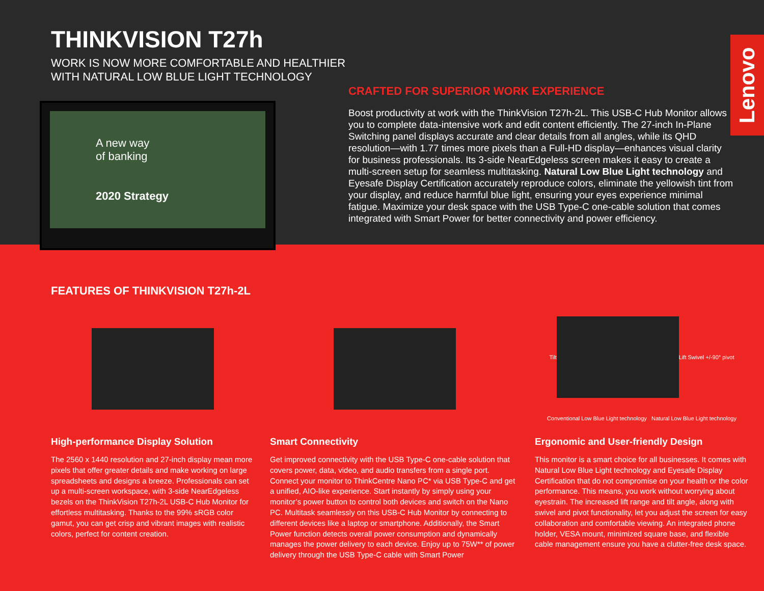THINKVISION T27h
WORK IS NOW MORE COMFORTABLE AND HEALTHIER
WITH NATURAL LOW BLUE LIGHT TECHNOLOGY
A new way
of banking
2020 Strategy
CRAFTED FOR SUPERIOR WORK EXPERIENCE
Boost productivity at work with the ThinkVision T27h-2L. This USB-C Hub Monitor allows you to complete data-intensive work and edit content efficiently. The 27-inch In-Plane Switching panel displays accurate and clear details from all angles, while its QHD resolution—with 1.77 times more pixels than a Full-HD display—enhances visual clarity for business professionals. Its 3-side NearEdgeless screen makes it easy to create a multi-screen setup for seamless multitasking. Natural Low Blue Light technology and Eyesafe Display Certification accurately reproduce colors, eliminate the yellowish tint from your display, and reduce harmful blue light, ensuring your eyes experience minimal fatigue. Maximize your desk space with the USB Type-C one-cable solution that comes integrated with Smart Power for better connectivity and power efficiency.
Lenovo
FEATURES OF THINKVISION T27h-2L
High-performance Display Solution
The 2560 x 1440 resolution and 27-inch display mean more pixels that offer greater details and make working on large spreadsheets and designs a breeze. Professionals can set up a multi-screen workspace, with 3-side NearEdgeless bezels on the ThinkVision T27h-2L USB-C Hub Monitor for effortless multitasking. Thanks to the 99% sRGB color gamut, you can get crisp and vibrant images with realistic colors, perfect for content creation.
Smart Connectivity
Get improved connectivity with the USB Type-C one-cable solution that covers power, data, video, and audio transfers from a single port. Connect your monitor to ThinkCentre Nano PC* via USB Type-C and get a unified, AIO-like experience. Start instantly by simply using your monitor’s power button to control both devices and switch on the Nano PC. Multitask seamlessly on this USB-C Hub Monitor by connecting to different devices like a laptop or smartphone. Additionally, the Smart Power function detects overall power consumption and dynamically manages the power delivery to each device. Enjoy up to 75W** of power delivery through the USB Type-C cable with Smart Power
Tilt
Lift Swivel +/-90° pivot Conventional Low Blue Light technology Natural Low Blue Light technology
Ergonomic and User-friendly Design
This monitor is a smart choice for all businesses. It comes with Natural Low Blue Light technology and Eyesafe Display Certification that do not compromise on your health or the color performance. This means, you work without worrying about eyestrain. The increased lift range and tilt angle, along with swivel and pivot functionality, let you adjust the screen for easy collaboration and comfortable viewing. An integrated phone holder, VESA mount, minimized square base, and flexible cable management ensure you have a clutter-free desk space.